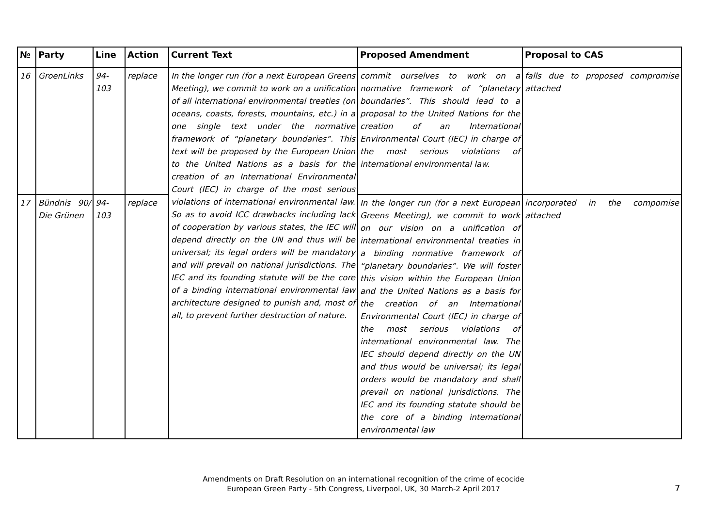| № | Party | Line | Action | Current Text | Proposed Amendment | Proposal to CAS |
| --- | --- | --- | --- | --- | --- | --- |
| 16 | GroenLinks | 94-103 | replace | In the longer run (for a next European Greens Meeting), we commit to work on a unification of all international environmental treaties (on oceans, coasts, forests, mountains, etc.) in a one single text under the normative framework of “planetary boundaries”. This text will be proposed by the European Union to the United Nations as a basis for the creation of an International Environmental Court (IEC) in charge of the most serious violations of international environmental law. So as to avoid ICC drawbacks including lack of cooperation by various states, the IEC will depend directly on the UN and thus will be universal; its legal orders will be mandatory and will prevail on national jurisdictions. The IEC and its founding statute will be the core of a binding international environmental law architecture designed to punish and, most of all, to prevent further destruction of nature. | commit ourselves to work on a normative framework of “planetary boundaries”. This should lead to a proposal to the United Nations for the creation of an International Environmental Court (IEC) in charge of the most serious violations of international environmental law. | falls due to proposed compromise attached |
| 17 | Bündnis 90/ Die Grünen | 94-103 | replace | | In the longer run (for a next European Greens Meeting), we commit to work on our vision on a unification of international environmental treaties in a binding normative framework of “planetary boundaries”. We will foster this vision within the European Union and the United Nations as a basis for the creation of an International Environmental Court (IEC) in charge of the most serious violations of international environmental law. The IEC should depend directly on the UN and thus would be universal; its legal orders would be mandatory and shall prevail on national jurisdictions. The IEC and its founding statute should be the core of a binding international environmental law | incorporated in the compomise attached |
Amendments on Draft Resolution on an international recognition of the crime of ecocide
European Green Party - 5th Congress, Liverpool, UK, 30 March-2 April 2017
7